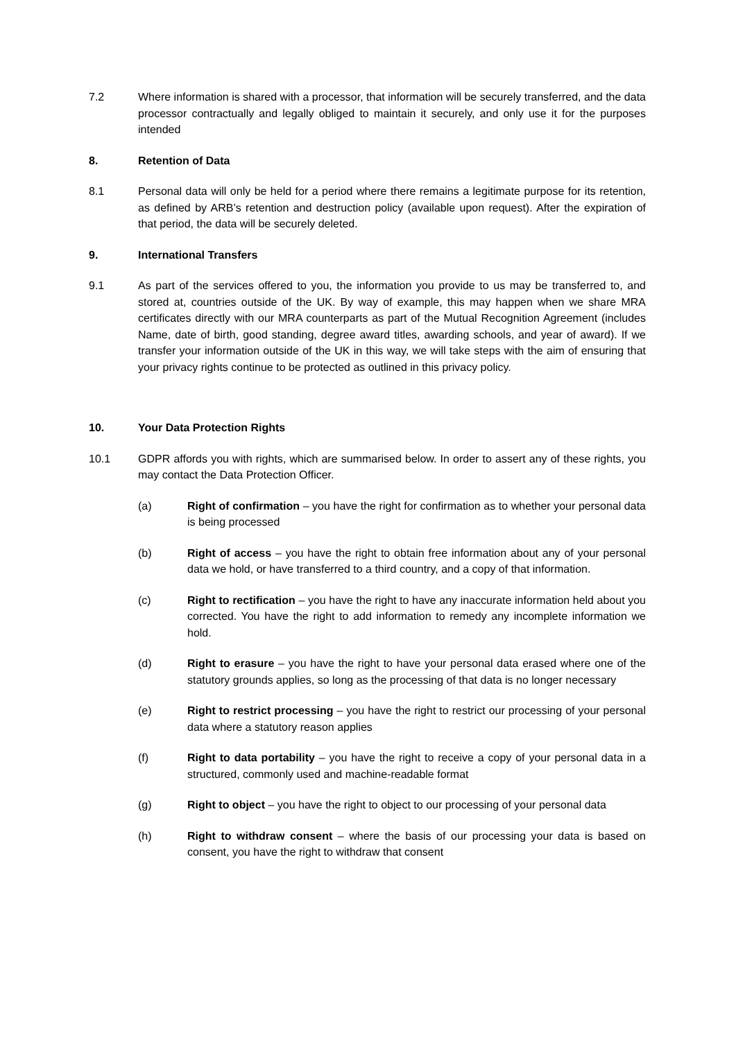7.2 Where information is shared with a processor, that information will be securely transferred, and the data processor contractually and legally obliged to maintain it securely, and only use it for the purposes intended
8. Retention of Data
8.1 Personal data will only be held for a period where there remains a legitimate purpose for its retention, as defined by ARB’s retention and destruction policy (available upon request). After the expiration of that period, the data will be securely deleted.
9. International Transfers
9.1 As part of the services offered to you, the information you provide to us may be transferred to, and stored at, countries outside of the UK. By way of example, this may happen when we share MRA certificates directly with our MRA counterparts as part of the Mutual Recognition Agreement (includes Name, date of birth, good standing, degree award titles, awarding schools, and year of award). If we transfer your information outside of the UK in this way, we will take steps with the aim of ensuring that your privacy rights continue to be protected as outlined in this privacy policy.
10. Your Data Protection Rights
10.1 GDPR affords you with rights, which are summarised below. In order to assert any of these rights, you may contact the Data Protection Officer.
(a) Right of confirmation – you have the right for confirmation as to whether your personal data is being processed
(b) Right of access – you have the right to obtain free information about any of your personal data we hold, or have transferred to a third country, and a copy of that information.
(c) Right to rectification – you have the right to have any inaccurate information held about you corrected. You have the right to add information to remedy any incomplete information we hold.
(d) Right to erasure – you have the right to have your personal data erased where one of the statutory grounds applies, so long as the processing of that data is no longer necessary
(e) Right to restrict processing – you have the right to restrict our processing of your personal data where a statutory reason applies
(f) Right to data portability – you have the right to receive a copy of your personal data in a structured, commonly used and machine-readable format
(g) Right to object – you have the right to object to our processing of your personal data
(h) Right to withdraw consent – where the basis of our processing your data is based on consent, you have the right to withdraw that consent